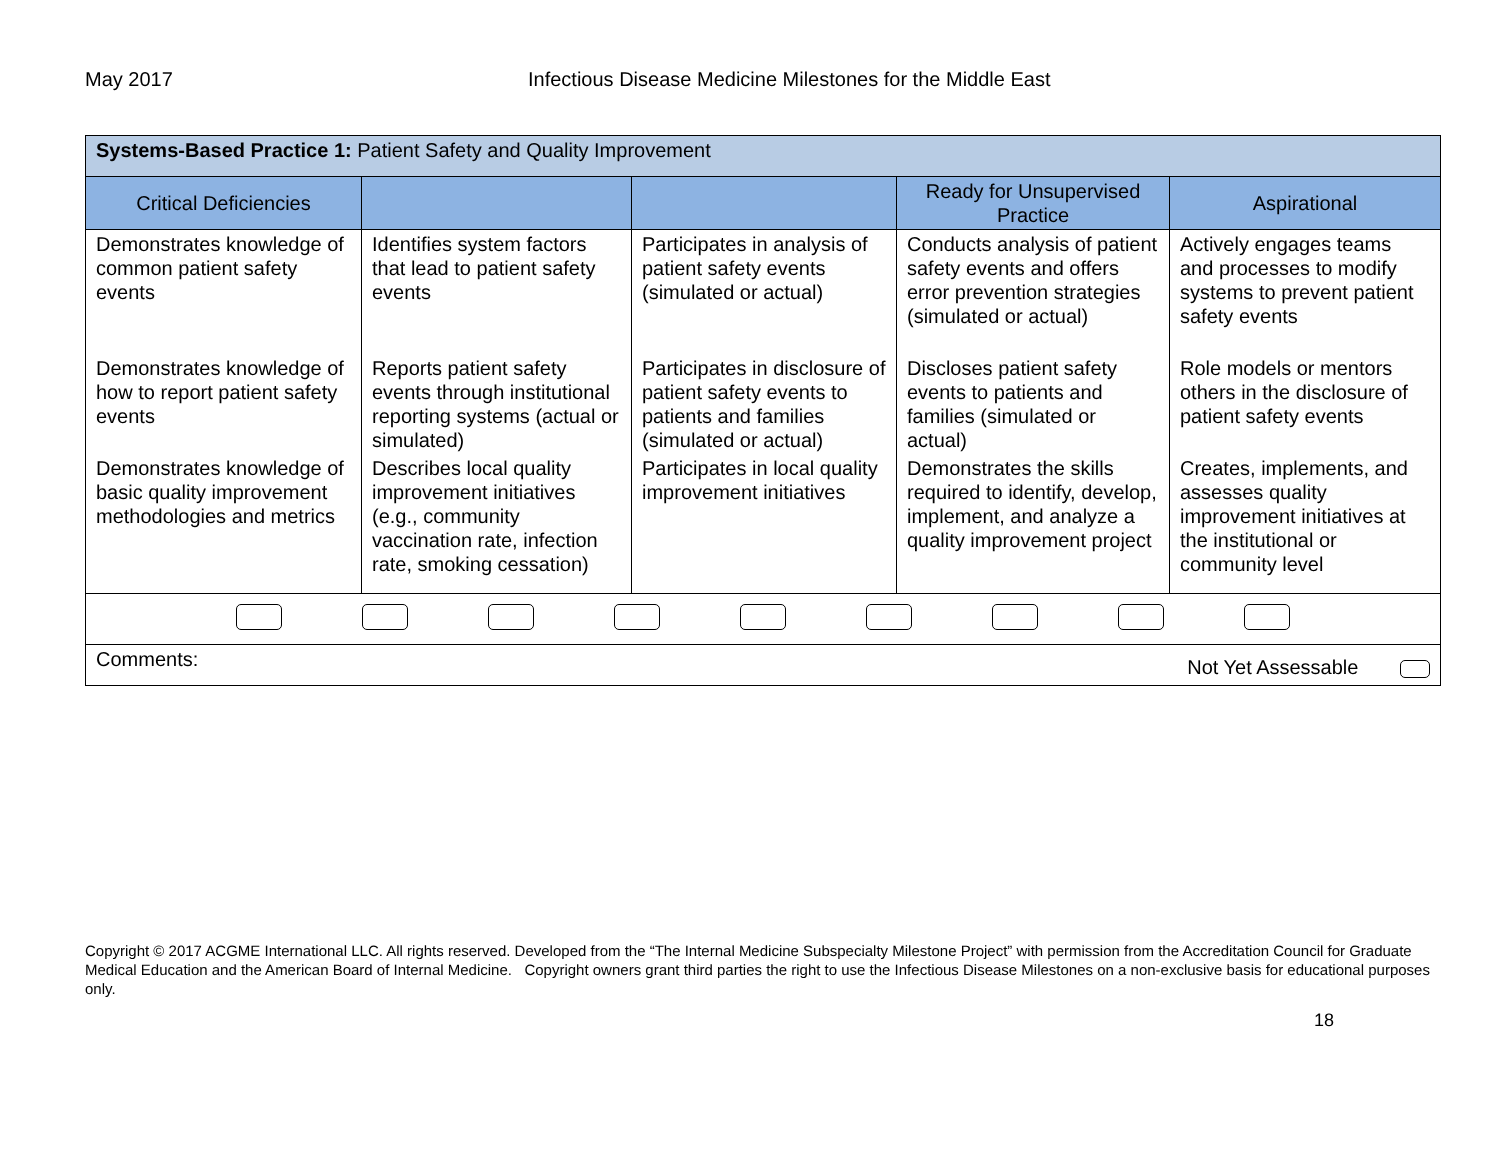May 2017 Infectious Disease Medicine Milestones for the Middle East
| Systems-Based Practice 1: Patient Safety and Quality Improvement | | | | |
| Critical Deficiencies | | | Ready for Unsupervised Practice | Aspirational |
| Demonstrates knowledge of common patient safety events | Identifies system factors that lead to patient safety events | Participates in analysis of patient safety events (simulated or actual) | Conducts analysis of patient safety events and offers error prevention strategies (simulated or actual) | Actively engages teams and processes to modify systems to prevent patient safety events |
| Demonstrates knowledge of how to report patient safety events | Reports patient safety events through institutional reporting systems (actual or simulated) | Participates in disclosure of patient safety events to patients and families (simulated or actual) | Discloses patient safety events to patients and families (simulated or actual) | Role models or mentors others in the disclosure of patient safety events |
| Demonstrates knowledge of basic quality improvement methodologies and metrics | Describes local quality improvement initiatives (e.g., community vaccination rate, infection rate, smoking cessation) | Participates in local quality improvement initiatives | Demonstrates the skills required to identify, develop, implement, and analyze a quality improvement project | Creates, implements, and assesses quality improvement initiatives at the institutional or community level |
| Comments: Not Yet Assessable | | | | |
Copyright © 2017 ACGME International LLC. All rights reserved. Developed from the “The Internal Medicine Subspecialty Milestone Project” with permission from the Accreditation Council for Graduate Medical Education and the American Board of Internal Medicine. Copyright owners grant third parties the right to use the Infectious Disease Milestones on a non-exclusive basis for educational purposes only.
18